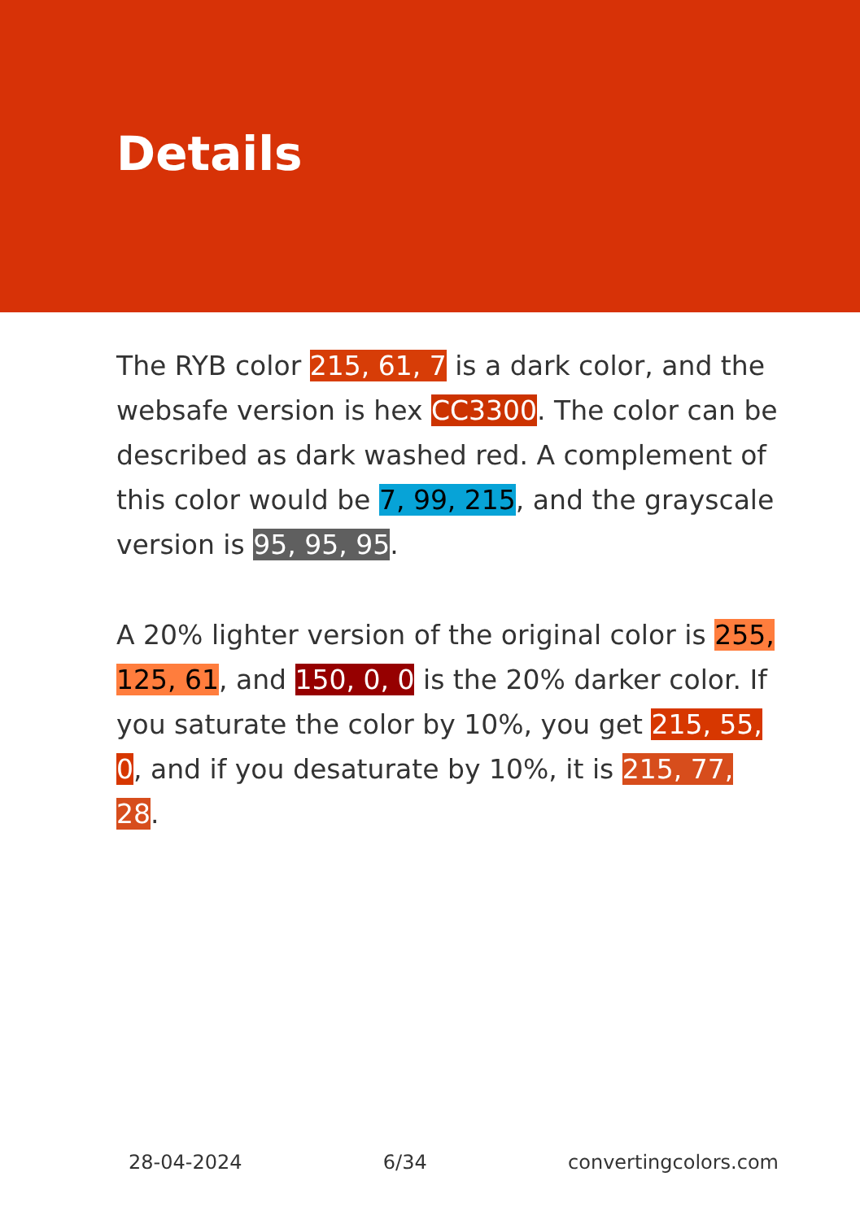Details
The RYB color 215, 61, 7 is a dark color, and the websafe version is hex CC3300. The color can be described as dark washed red. A complement of this color would be 7, 99, 215, and the grayscale version is 95, 95, 95.
A 20% lighter version of the original color is 255, 125, 61, and 150, 0, 0 is the 20% darker color. If you saturate the color by 10%, you get 215, 55, 0, and if you desaturate by 10%, it is 215, 77, 28.
28-04-2024 6/34 convertingcolors.com